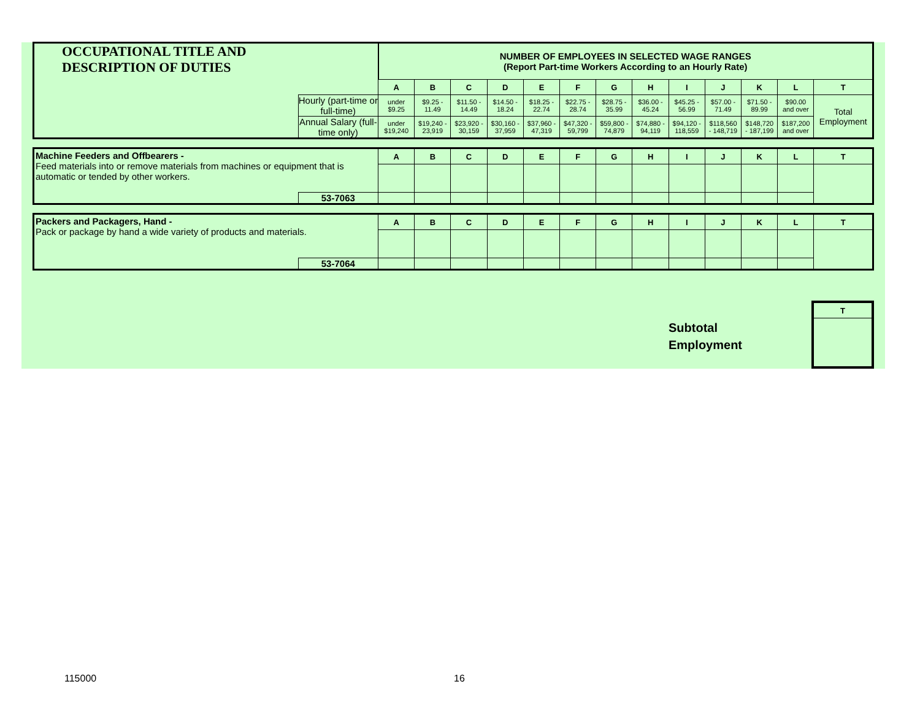| OCCUPATIONAL TITLE AND DESCRIPTION OF DUTIES | | NUMBER OF EMPLOYEES IN SELECTED WAGE RANGES (Report Part-time Workers According to an Hourly Rate) | | | | | | | | | | | | |
| | | A | B | C | D | E | F | G | H | I | J | K | L | T |
| | Hourly (part-time or full-time) | under $9.25 | $9.25 - 11.49 | $11.50 - 14.49 | $14.50 - 18.24 | $18.25 - 22.74 | $22.75 - 28.74 | $28.75 - 35.99 | $36.00 - 45.24 | $45.25 - 56.99 | $57.00 - 71.49 | $71.50 - 89.99 | $90.00 and over | Total Employment |
| | Annual Salary (full-time only) | under $19,240 | $19,240 - 23,919 | $23,920 - 30,159 | $30,160 - 37,959 | $37,960 - 47,319 | $47,320 - 59,799 | $59,800 - 74,879 | $74,880 - 94,119 | $94,120 - 118,559 | $118,560 - 148,719 | $148,720 - 187,199 | $187,200 and over | |
| Machine Feeders and Offbearers - Feed materials into or remove materials from machines or equipment that is automatic or tended by other workers. | | A | B | C | D | E | F | G | H | I | J | K | L | T |
| | 53-7063 | | | | | | | | | | | | | |
| Packers and Packagers, Hand - Pack or package by hand a wide variety of products and materials. | | A | B | C | D | E | F | G | H | I | J | K | L | T |
| | 53-7064 | | | | | | | | | | | | | |
Subtotal
Employment
| T |
| --- |
115000 16